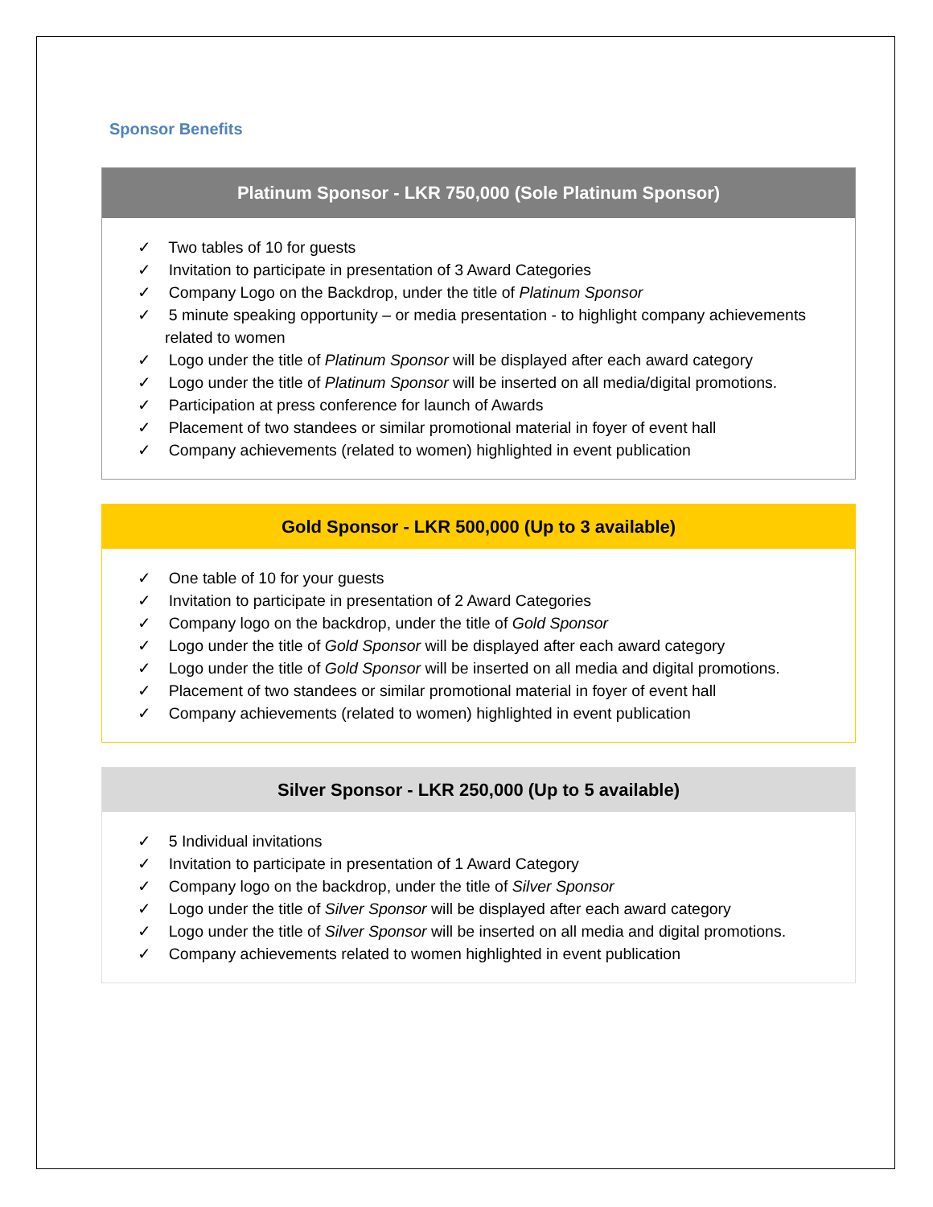Sponsor Benefits
| Platinum Sponsor - LKR 750,000 (Sole Platinum Sponsor) |
| --- |
| ✓ Two tables of 10 for guests ✓ Invitation to participate in presentation of 3 Award Categories ✓ Company Logo on the Backdrop, under the title of Platinum Sponsor ✓ 5 minute speaking opportunity – or media presentation - to highlight company achievements related to women ✓ Logo under the title of Platinum Sponsor will be displayed after each award category ✓ Logo under the title of Platinum Sponsor will be inserted on all media/digital promotions. ✓ Participation at press conference for launch of Awards ✓ Placement of two standees or similar promotional material in foyer of event hall ✓ Company achievements (related to women) highlighted in event publication |
| Gold Sponsor - LKR 500,000 (Up to 3 available) |
| --- |
| ✓ One table of 10 for your guests ✓ Invitation to participate in presentation of 2 Award Categories ✓ Company logo on the backdrop, under the title of Gold Sponsor ✓ Logo under the title of Gold Sponsor will be displayed after each award category ✓ Logo under the title of Gold Sponsor will be inserted on all media and digital promotions. ✓ Placement of two standees or similar promotional material in foyer of event hall ✓ Company achievements (related to women) highlighted in event publication |
| Silver Sponsor - LKR 250,000 (Up to 5 available) |
| --- |
| ✓ 5 Individual invitations ✓ Invitation to participate in presentation of 1 Award Category ✓ Company logo on the backdrop, under the title of Silver Sponsor ✓ Logo under the title of Silver Sponsor will be displayed after each award category ✓ Logo under the title of Silver Sponsor will be inserted on all media and digital promotions. ✓ Company achievements related to women highlighted in event publication |